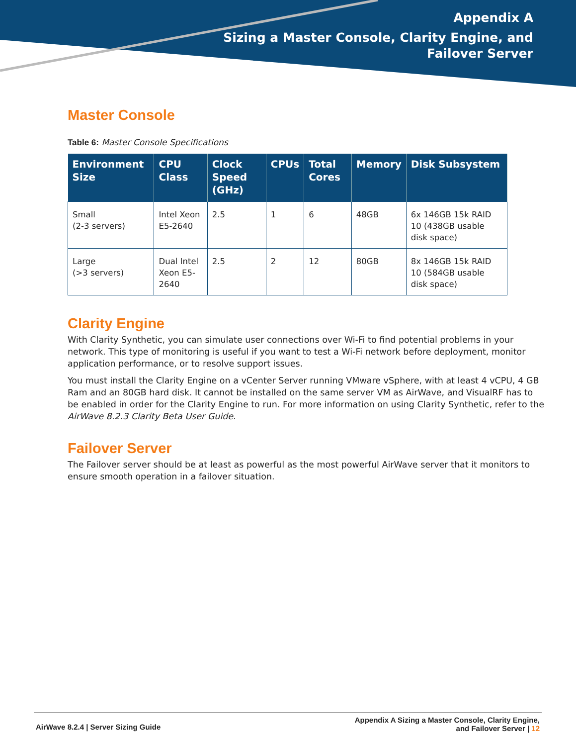Appendix A
Sizing a Master Console, Clarity Engine, and
Failover Server
Master Console
Table 6: Master Console Specifications
| Environment Size | CPU Class | Clock Speed (GHz) | CPUs | Total Cores | Memory | Disk Subsystem |
| --- | --- | --- | --- | --- | --- | --- |
| Small (2-3 servers) | Intel Xeon E5-2640 | 2.5 | 1 | 6 | 48GB | 6x 146GB 15k RAID 10 (438GB usable disk space) |
| Large (>3 servers) | Dual Intel Xeon E5-2640 | 2.5 | 2 | 12 | 80GB | 8x 146GB 15k RAID 10 (584GB usable disk space) |
Clarity Engine
With Clarity Synthetic, you can simulate user connections over Wi-Fi to find potential problems in your network. This type of monitoring is useful if you want to test a Wi-Fi network before deployment, monitor application performance, or to resolve support issues.
You must install the Clarity Engine on a vCenter Server running VMware vSphere, with at least 4 vCPU, 4 GB Ram and an 80GB hard disk. It cannot be installed on the same server VM as AirWave, and VisualRF has to be enabled in order for the Clarity Engine to run. For more information on using Clarity Synthetic, refer to the AirWave 8.2.3 Clarity Beta User Guide.
Failover Server
The Failover server should be at least as powerful as the most powerful AirWave server that it monitors to ensure smooth operation in a failover situation.
AirWave 8.2.4 | Server Sizing Guide
Appendix A Sizing a Master Console, Clarity Engine,
and Failover Server | 12